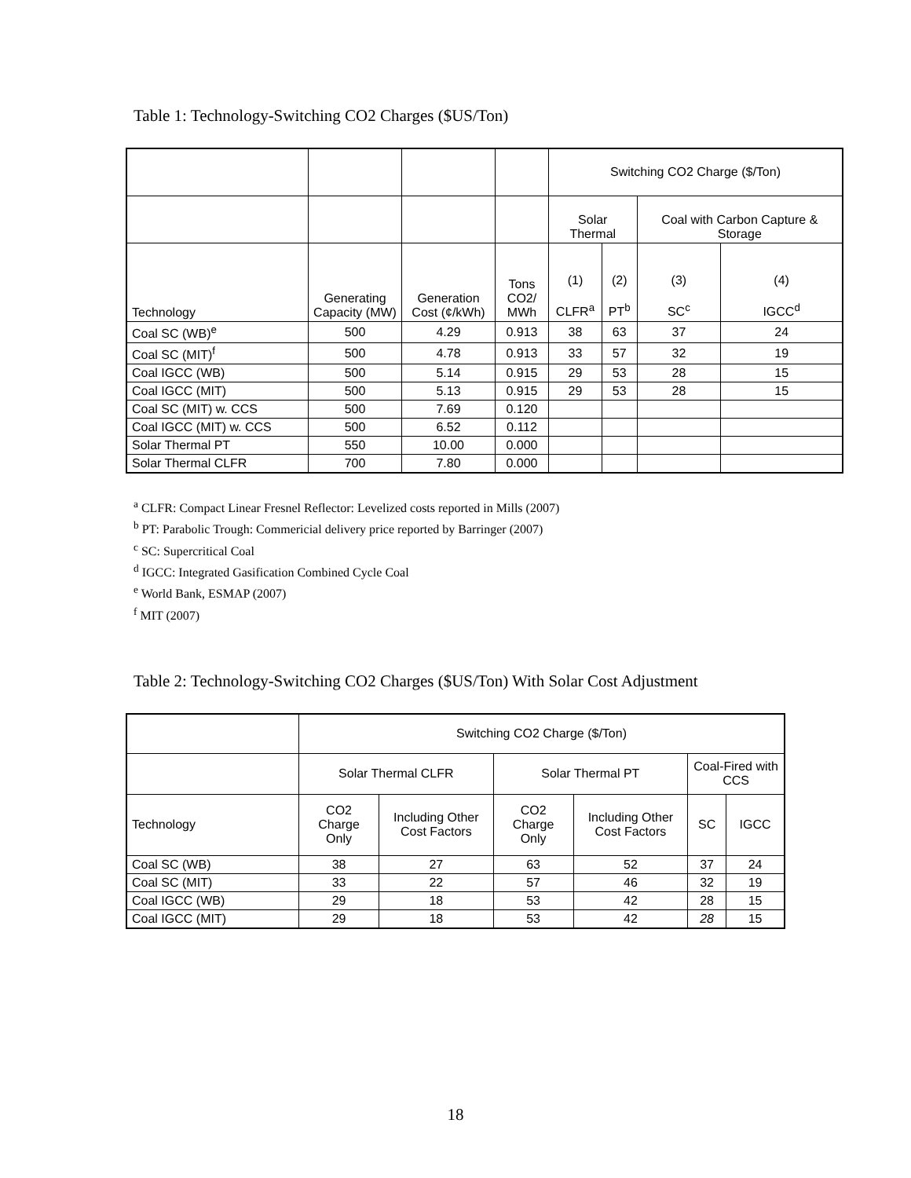Table 1: Technology-Switching CO2 Charges ($US/Ton)
| | | | | Switching CO2 Charge ($/Ton) | | | |
| | | | | Solar Thermal | | Coal with Carbon Capture & Storage | |
| Technology | Generating Capacity (MW) | Generation Cost (¢/kWh) | Tons CO2/ MWh | (1) CLFR<sup>a</sup> | (2) PT<sup>b</sup> | (3) SC<sup>c</sup> | (4) IGCC<sup>d</sup> |
| Coal SC (WB)<sup>e</sup> | 500 | 4.29 | 0.913 | 38 | 63 | 37 | 24 |
| Coal SC (MIT)<sup>f</sup> | 500 | 4.78 | 0.913 | 33 | 57 | 32 | 19 |
| Coal IGCC (WB) | 500 | 5.14 | 0.915 | 29 | 53 | 28 | 15 |
| Coal IGCC (MIT) | 500 | 5.13 | 0.915 | 29 | 53 | 28 | 15 |
| Coal SC (MIT) w. CCS | 500 | 7.69 | 0.120 | | | | |
| Coal IGCC (MIT) w. CCS | 500 | 6.52 | 0.112 | | | | |
| Solar Thermal PT | 550 | 10.00 | 0.000 | | | | |
| Solar Thermal CLFR | 700 | 7.80 | 0.000 | | | | |
<sup>a</sup> CLFR: Compact Linear Fresnel Reflector: Levelized costs reported in Mills (2007)
<sup>b</sup> PT: Parabolic Trough: Commericial delivery price reported by Barringer (2007)
<sup>c</sup> SC: Supercritical Coal
<sup>d</sup> IGCC: Integrated Gasification Combined Cycle Coal
<sup>e</sup> World Bank, ESMAP (2007)
<sup>f</sup> MIT (2007)
Table 2: Technology-Switching CO2 Charges ($US/Ton) With Solar Cost Adjustment
| | Switching CO2 Charge ($/Ton) | | | | | |
| | Solar Thermal CLFR | | Solar Thermal PT | | Coal-Fired with CCS | |
| Technology | CO2 Charge Only | Including Other Cost Factors | CO2 Charge Only | Including Other Cost Factors | SC | IGCC |
| Coal SC (WB) | 38 | 27 | 63 | 52 | 37 | 24 |
| Coal SC (MIT) | 33 | 22 | 57 | 46 | 32 | 19 |
| Coal IGCC (WB) | 29 | 18 | 53 | 42 | 28 | 15 |
| Coal IGCC (MIT) | 29 | 18 | 53 | 42 | 28 | 15 |
18